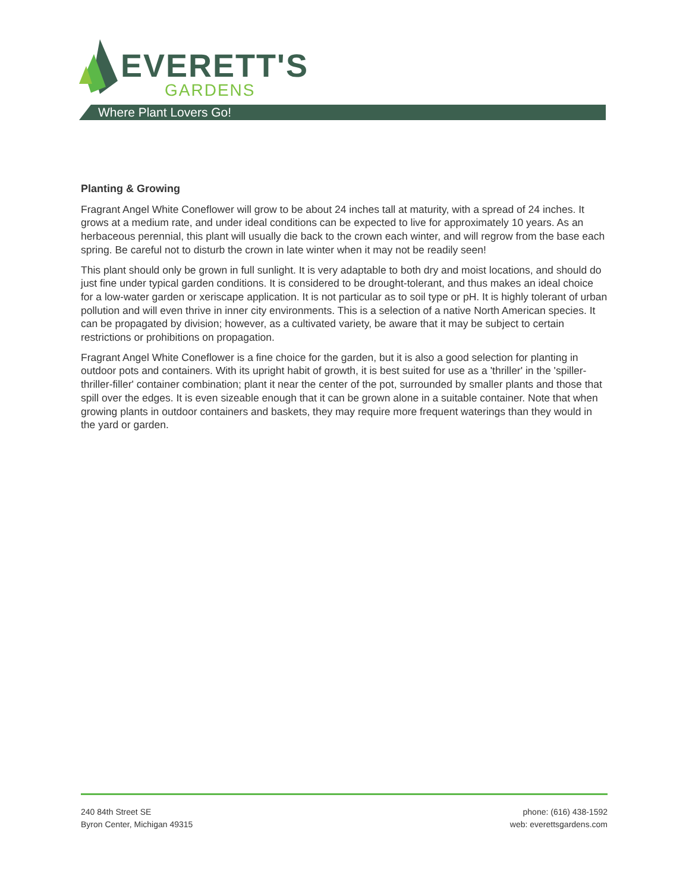EVERETT'S
GARDENS
Where Plant Lovers Go!
Planting & Growing
Fragrant Angel White Coneflower will grow to be about 24 inches tall at maturity, with a spread of 24 inches. It grows at a medium rate, and under ideal conditions can be expected to live for approximately 10 years. As an herbaceous perennial, this plant will usually die back to the crown each winter, and will regrow from the base each spring. Be careful not to disturb the crown in late winter when it may not be readily seen!
This plant should only be grown in full sunlight. It is very adaptable to both dry and moist locations, and should do just fine under typical garden conditions. It is considered to be drought-tolerant, and thus makes an ideal choice for a low-water garden or xeriscape application. It is not particular as to soil type or pH. It is highly tolerant of urban pollution and will even thrive in inner city environments. This is a selection of a native North American species. It can be propagated by division; however, as a cultivated variety, be aware that it may be subject to certain restrictions or prohibitions on propagation.
Fragrant Angel White Coneflower is a fine choice for the garden, but it is also a good selection for planting in outdoor pots and containers. With its upright habit of growth, it is best suited for use as a 'thriller' in the 'spiller-thriller-filler' container combination; plant it near the center of the pot, surrounded by smaller plants and those that spill over the edges. It is even sizeable enough that it can be grown alone in a suitable container. Note that when growing plants in outdoor containers and baskets, they may require more frequent waterings than they would in the yard or garden.
240 84th Street SE
Byron Center, Michigan 49315
phone: (616) 438-1592
web: everettsgardens.com